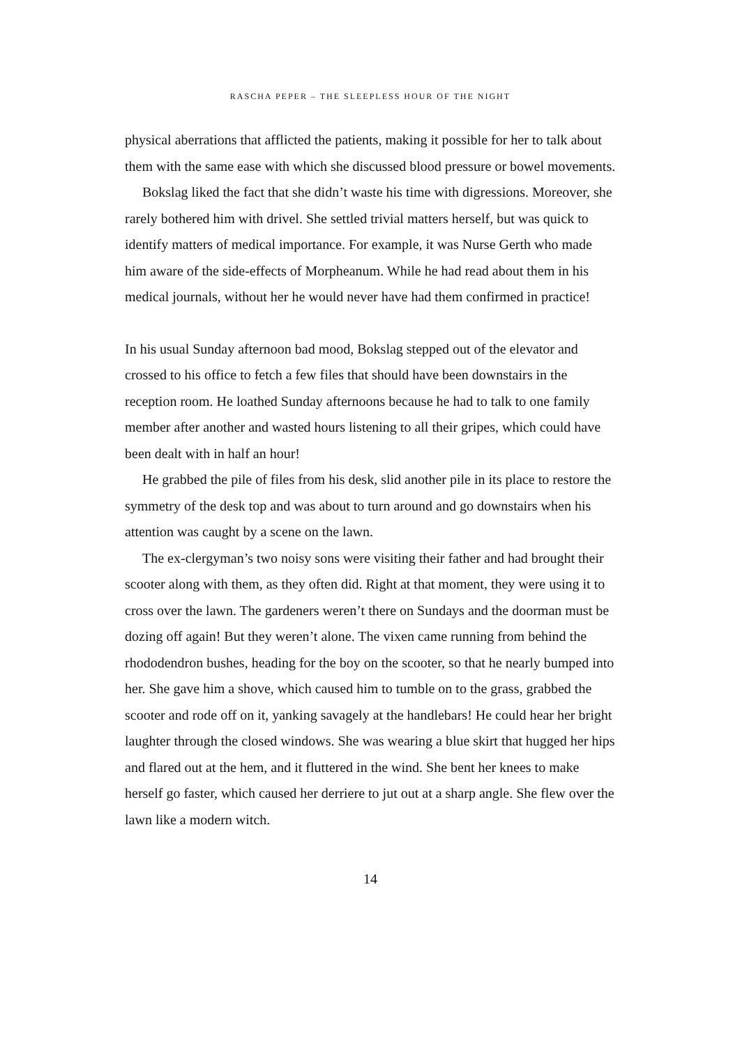RASCHA PEPER – THE SLEEPLESS HOUR OF THE NIGHT
physical aberrations that afflicted the patients, making it possible for her to talk about them with the same ease with which she discussed blood pressure or bowel movements.
Bokslag liked the fact that she didn’t waste his time with digressions. Moreover, she rarely bothered him with drivel. She settled trivial matters herself, but was quick to identify matters of medical importance. For example, it was Nurse Gerth who made him aware of the side-effects of Morpheanum. While he had read about them in his medical journals, without her he would never have had them confirmed in practice!
In his usual Sunday afternoon bad mood, Bokslag stepped out of the elevator and crossed to his office to fetch a few files that should have been downstairs in the reception room. He loathed Sunday afternoons because he had to talk to one family member after another and wasted hours listening to all their gripes, which could have been dealt with in half an hour!
He grabbed the pile of files from his desk, slid another pile in its place to restore the symmetry of the desk top and was about to turn around and go downstairs when his attention was caught by a scene on the lawn.
The ex-clergyman’s two noisy sons were visiting their father and had brought their scooter along with them, as they often did. Right at that moment, they were using it to cross over the lawn. The gardeners weren’t there on Sundays and the doorman must be dozing off again! But they weren’t alone. The vixen came running from behind the rhododendron bushes, heading for the boy on the scooter, so that he nearly bumped into her. She gave him a shove, which caused him to tumble on to the grass, grabbed the scooter and rode off on it, yanking savagely at the handlebars! He could hear her bright laughter through the closed windows. She was wearing a blue skirt that hugged her hips and flared out at the hem, and it fluttered in the wind. She bent her knees to make herself go faster, which caused her derriere to jut out at a sharp angle. She flew over the lawn like a modern witch.
14